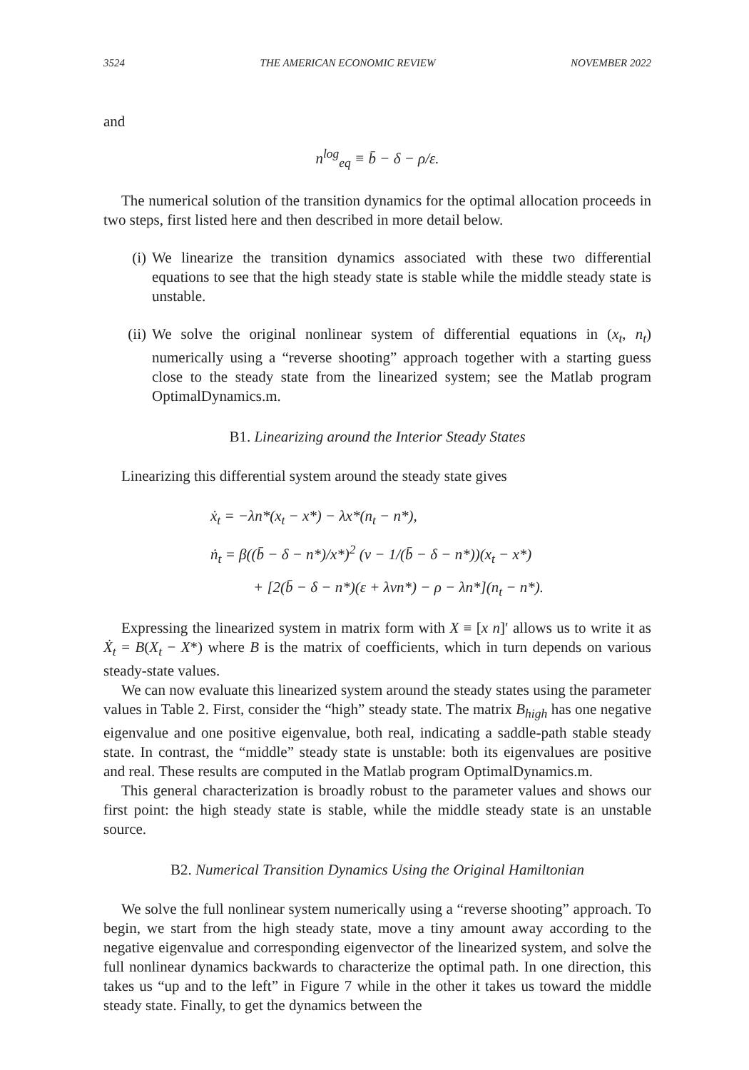3524 THE AMERICAN ECONOMIC REVIEW NOVEMBER 2022
and
n<sup>log</sup><sub>eq</sub> ≡ b̄ − δ − ρ/ε.
The numerical solution of the transition dynamics for the optimal allocation proceeds in two steps, first listed here and then described in more detail below.
(i) We linearize the transition dynamics associated with these two differential equations to see that the high steady state is stable while the middle steady state is unstable.
(ii)
We solve the original nonlinear system of differential equations in (x<sub>t</sub>, n<sub>t</sub>) numerically using a “reverse shooting” approach together with a starting guess close to the steady state from the linearized system; see the Matlab program OptimalDynamics.m.
B1. Linearizing around the Interior Steady States
Linearizing this differential system around the steady state gives
ẋ<sub>t</sub> = −λn*(x<sub>t</sub> − x*) − λx*(n<sub>t</sub> − n*),
ṅ<sub>t</sub> = β((b̄ − δ − n*)/x*)<sup>2</sup> (ν − 1/(b̄ − δ − n*))(x<sub>t</sub> − x*)
+ [2(b̄ − δ − n*)(ε + λνn*) − ρ − λn*](n<sub>t</sub> − n*).
Expressing the linearized system in matrix form with X ≡ [x n]′ allows us to write it as Ẋ<sub>t</sub> = B(X<sub>t</sub> − X*) where B is the matrix of coefficients, which in turn depends on various steady-state values.
We can now evaluate this linearized system around the steady states using the parameter values in Table 2. First, consider the “high” steady state. The matrix B<sub>high</sub> has one negative eigenvalue and one positive eigenvalue, both real, indicating a saddle-path stable steady state. In contrast, the “middle” steady state is unstable: both its eigenvalues are positive and real. These results are computed in the Matlab program OptimalDynamics.m.
This general characterization is broadly robust to the parameter values and shows our first point: the high steady state is stable, while the middle steady state is an unstable source.
B2. Numerical Transition Dynamics Using the Original Hamiltonian
We solve the full nonlinear system numerically using a “reverse shooting” approach. To begin, we start from the high steady state, move a tiny amount away according to the negative eigenvalue and corresponding eigenvector of the linearized system, and solve the full nonlinear dynamics backwards to characterize the optimal path. In one direction, this takes us “up and to the left” in Figure 7 while in the other it takes us toward the middle steady state. Finally, to get the dynamics between the